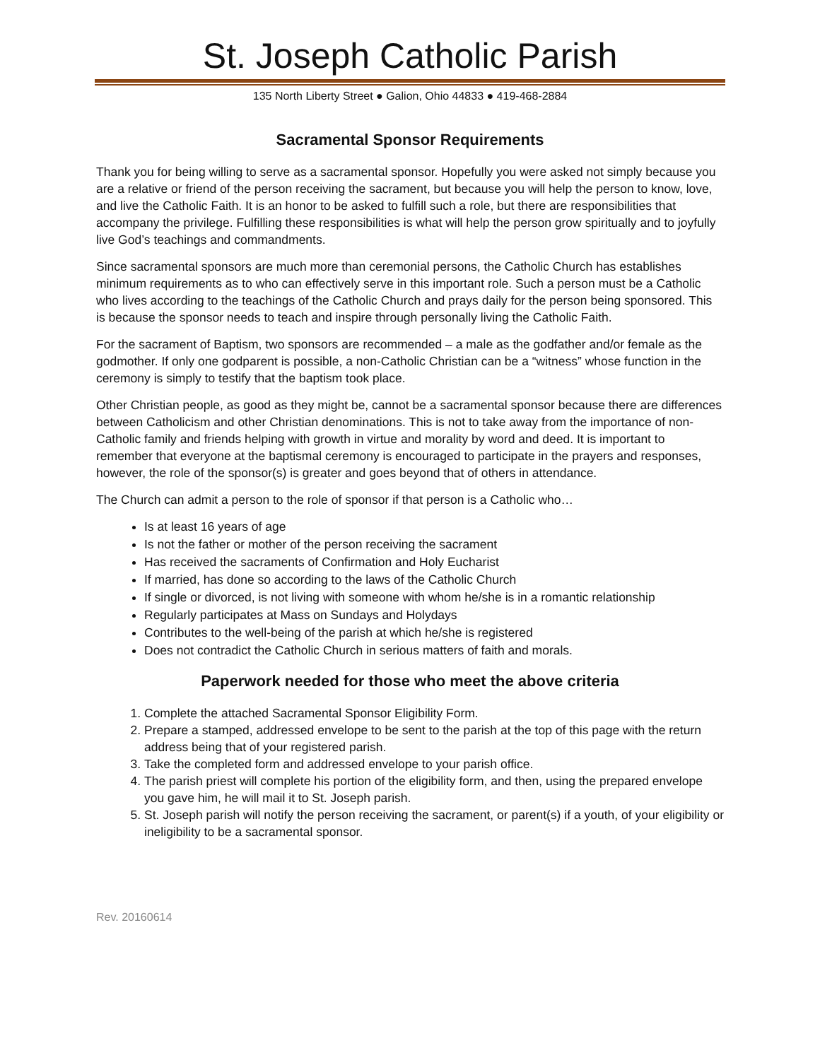St. Joseph Catholic Parish
135 North Liberty Street ● Galion, Ohio 44833 ● 419-468-2884
Sacramental Sponsor Requirements
Thank you for being willing to serve as a sacramental sponsor. Hopefully you were asked not simply because you are a relative or friend of the person receiving the sacrament, but because you will help the person to know, love, and live the Catholic Faith. It is an honor to be asked to fulfill such a role, but there are responsibilities that accompany the privilege. Fulfilling these responsibilities is what will help the person grow spiritually and to joyfully live God’s teachings and commandments.
Since sacramental sponsors are much more than ceremonial persons, the Catholic Church has establishes minimum requirements as to who can effectively serve in this important role. Such a person must be a Catholic who lives according to the teachings of the Catholic Church and prays daily for the person being sponsored. This is because the sponsor needs to teach and inspire through personally living the Catholic Faith.
For the sacrament of Baptism, two sponsors are recommended – a male as the godfather and/or female as the godmother. If only one godparent is possible, a non-Catholic Christian can be a “witness” whose function in the ceremony is simply to testify that the baptism took place.
Other Christian people, as good as they might be, cannot be a sacramental sponsor because there are differences between Catholicism and other Christian denominations. This is not to take away from the importance of non-Catholic family and friends helping with growth in virtue and morality by word and deed. It is important to remember that everyone at the baptismal ceremony is encouraged to participate in the prayers and responses, however, the role of the sponsor(s) is greater and goes beyond that of others in attendance.
The Church can admit a person to the role of sponsor if that person is a Catholic who…
Is at least 16 years of age
Is not the father or mother of the person receiving the sacrament
Has received the sacraments of Confirmation and Holy Eucharist
If married, has done so according to the laws of the Catholic Church
If single or divorced, is not living with someone with whom he/she is in a romantic relationship
Regularly participates at Mass on Sundays and Holydays
Contributes to the well-being of the parish at which he/she is registered
Does not contradict the Catholic Church in serious matters of faith and morals.
Paperwork needed for those who meet the above criteria
1. Complete the attached Sacramental Sponsor Eligibility Form.
2. Prepare a stamped, addressed envelope to be sent to the parish at the top of this page with the return address being that of your registered parish.
3. Take the completed form and addressed envelope to your parish office.
4. The parish priest will complete his portion of the eligibility form, and then, using the prepared envelope you gave him, he will mail it to St. Joseph parish.
5. St. Joseph parish will notify the person receiving the sacrament, or parent(s) if a youth, of your eligibility or ineligibility to be a sacramental sponsor.
Rev. 20160614